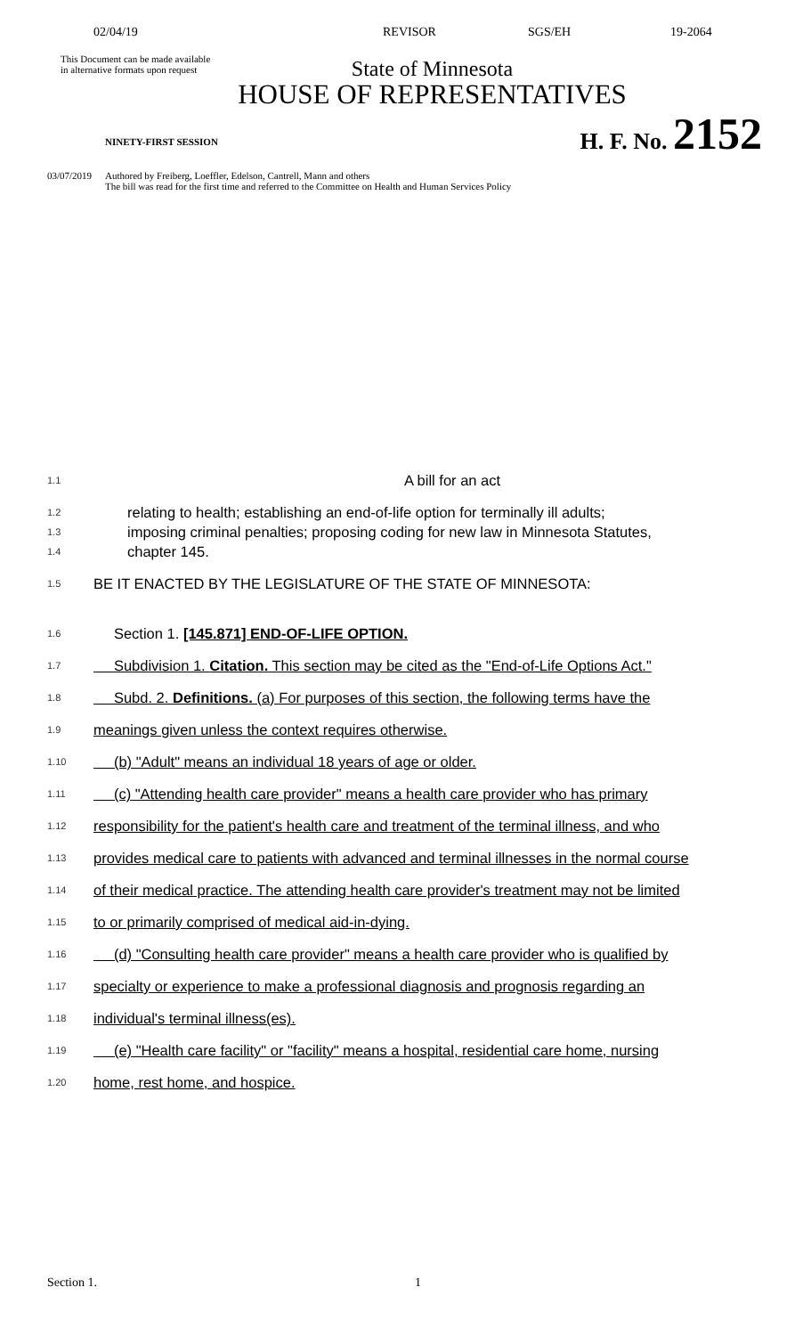02/04/19 REVISOR SGS/EH 19-2064
This Document can be made available
in alternative formats upon request
State of Minnesota
HOUSE OF REPRESENTATIVES
NINETY-FIRST SESSION
H. F. No. 2152
03/07/2019
Authored by Freiberg, Loeffler, Edelson, Cantrell, Mann and others
The bill was read for the first time and referred to the Committee on Health and Human Services Policy
1.1
A bill for an act
1.2
1.3
1.4
relating to health; establishing an end-of-life option for terminally ill adults;
imposing criminal penalties; proposing coding for new law in Minnesota Statutes,
chapter 145.
1.5
BE IT ENACTED BY THE LEGISLATURE OF THE STATE OF MINNESOTA:
1.6
Section 1. [145.871] END-OF-LIFE OPTION.
1.7
Subdivision 1. Citation. This section may be cited as the "End-of-Life Options Act."
1.8
Subd. 2. Definitions. (a) For purposes of this section, the following terms have the
1.9
meanings given unless the context requires otherwise.
1.10
(b) "Adult" means an individual 18 years of age or older.
1.11
(c) "Attending health care provider" means a health care provider who has primary
1.12
responsibility for the patient's health care and treatment of the terminal illness, and who
1.13
provides medical care to patients with advanced and terminal illnesses in the normal course
1.14
of their medical practice. The attending health care provider's treatment may not be limited
1.15
to or primarily comprised of medical aid-in-dying.
1.16
(d) "Consulting health care provider" means a health care provider who is qualified by
1.17
specialty or experience to make a professional diagnosis and prognosis regarding an
1.18
individual's terminal illness(es).
1.19
(e) "Health care facility" or "facility" means a hospital, residential care home, nursing
1.20
home, rest home, and hospice.
Section 1. 1